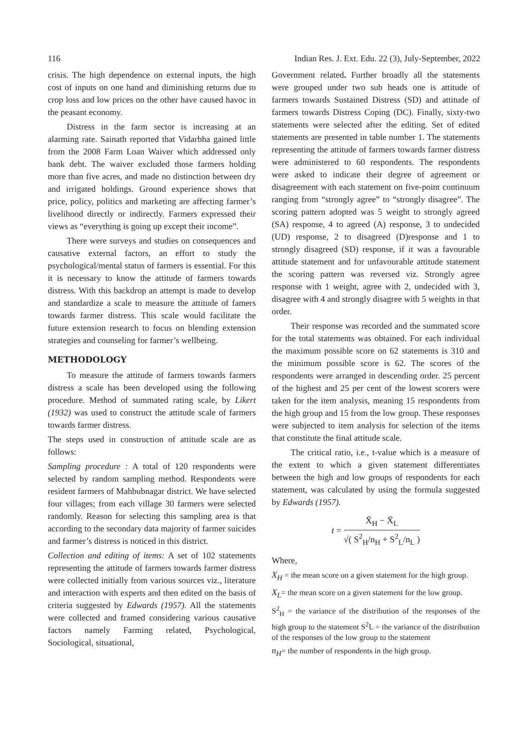116 Indian Res. J. Ext. Edu. 22 (3), July-September, 2022
crisis. The high dependence on external inputs, the high cost of inputs on one hand and diminishing returns due to crop loss and low prices on the other have caused havoc in the peasant economy.
Distress in the farm sector is increasing at an alarming rate. Sainath reported that Vidarbha gained little from the 2008 Farm Loan Waiver which addressed only bank debt. The waiver excluded those farmers holding more than five acres, and made no distinction between dry and irrigated holdings. Ground experience shows that price, policy, politics and marketing are affecting farmer’s livelihood directly or indirectly. Farmers expressed their views as “everything is going up except their income”.
There were surveys and studies on consequences and causative external factors, an effort to study the psychological/mental status of farmers is essential. For this it is necessary to know the attitude of farmers towards distress. With this backdrop an attempt is made to develop and standardize a scale to measure the attitude of famers towards farmer distress. This scale would facilitate the future extension research to focus on blending extension strategies and counseling for farmer’s wellbeing.
METHODOLOGY
To measure the attitude of farmers towards farmers distress a scale has been developed using the following procedure. Method of summated rating scale, by Likert (1932) was used to construct the attitude scale of farmers towards farmer distress.
The steps used in construction of attitude scale are as follows:
Sampling procedure : A total of 120 respondents were selected by random sampling method. Respondents were resident farmers of Mahbubnagar district. We have selected four villages; from each village 30 farmers were selected randomly. Reason for selecting this sampling area is that according to the secondary data majority of farmer suicides and farmer’s distress is noticed in this district.
Collection and editing of items: A set of 102 statements representing the attitude of farmers towards farmer distress were collected initially from various sources viz., literature and interaction with experts and then edited on the basis of criteria suggested by Edwards (1957). All the statements were collected and framed considering various causative factors namely Farming related, Psychological, Sociological, situational,
Government related. Further broadly all the statements were grouped under two sub heads one is attitude of farmers towards Sustained Distress (SD) and attitude of farmers towards Distress Coping (DC). Finally, sixty-two statements were selected after the editing. Set of edited statements are presented in table number 1. The statements representing the attitude of farmers towards farmer distress were administered to 60 respondents. The respondents were asked to indicate their degree of agreement or disagreement with each statement on five-point continuum ranging from “strongly agree” to “strongly disagree”. The scoring pattern adopted was 5 weight to strongly agreed (SA) response, 4 to agreed (A) response, 3 to undecided (UD) response, 2 to disagreed (D)response and 1 to strongly disagreed (SD) response, if it was a favourable attitude statement and for unfavourable attitude statement the scoring pattern was reversed viz. Strongly agree response with 1 weight, agree with 2, undecided with 3, disagree with 4 and strongly disagree with 5 weights in that order.
Their response was recorded and the summated score for the total statements was obtained. For each individual the maximum possible score on 62 statements is 310 and the minimum possible score is 62. The scores of the respondents were arranged in descending order. 25 percent of the highest and 25 per cent of the lowest scorers were taken for the item analysis, meaning 15 respondents from the high group and 15 from the low group. These responses were subjected to item analysis for selection of the items that constitute the final attitude scale.
The critical ratio, i.e., t-value which is a measure of the extent to which a given statement differentiates between the high and low groups of respondents for each statement, was calculated by using the formula suggested by Edwards (1957).
t =
X̄<sub>H</sub> − X̄<sub>L</sub>
√( S<sup>2</sup><sub>H</sub>/n<sub>H</sub> + S<sup>2</sup><sub>L</sub>/n<sub>L</sub> )
Where,
X<sub>H</sub> = the mean score on a given statement for the high group.
X<sub>L</sub>= the mean score on a given statement for the low group.
S<sup>2</sup><sub>H</sub> = the variance of the distribution of the responses of the high group to the statement S<sup>2</sup>L = the variance of the distribution of the responses of the low group to the statement
n<sub>H</sub>= the number of respondents in the high group.